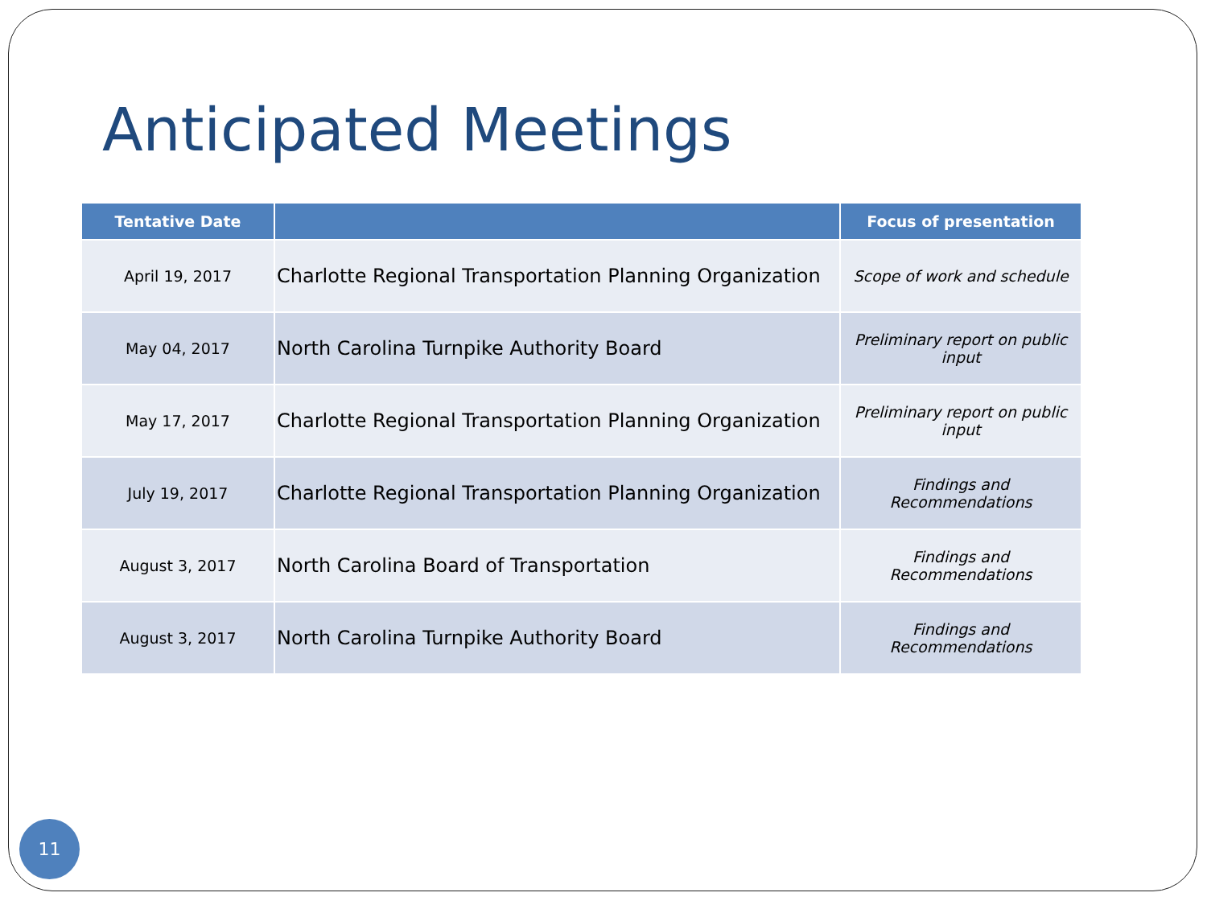Anticipated Meetings
| Tentative Date | | Focus of presentation |
| --- | --- | --- |
| April 19, 2017 | Charlotte Regional Transportation Planning Organization | Scope of work and schedule |
| May 04, 2017 | North Carolina Turnpike Authority Board | Preliminary report on public input |
| May 17, 2017 | Charlotte Regional Transportation Planning Organization | Preliminary report on public input |
| July 19, 2017 | Charlotte Regional Transportation Planning Organization | Findings and Recommendations |
| August 3, 2017 | North Carolina Board of Transportation | Findings and Recommendations |
| August 3, 2017 | North Carolina Turnpike Authority Board | Findings and Recommendations |
11